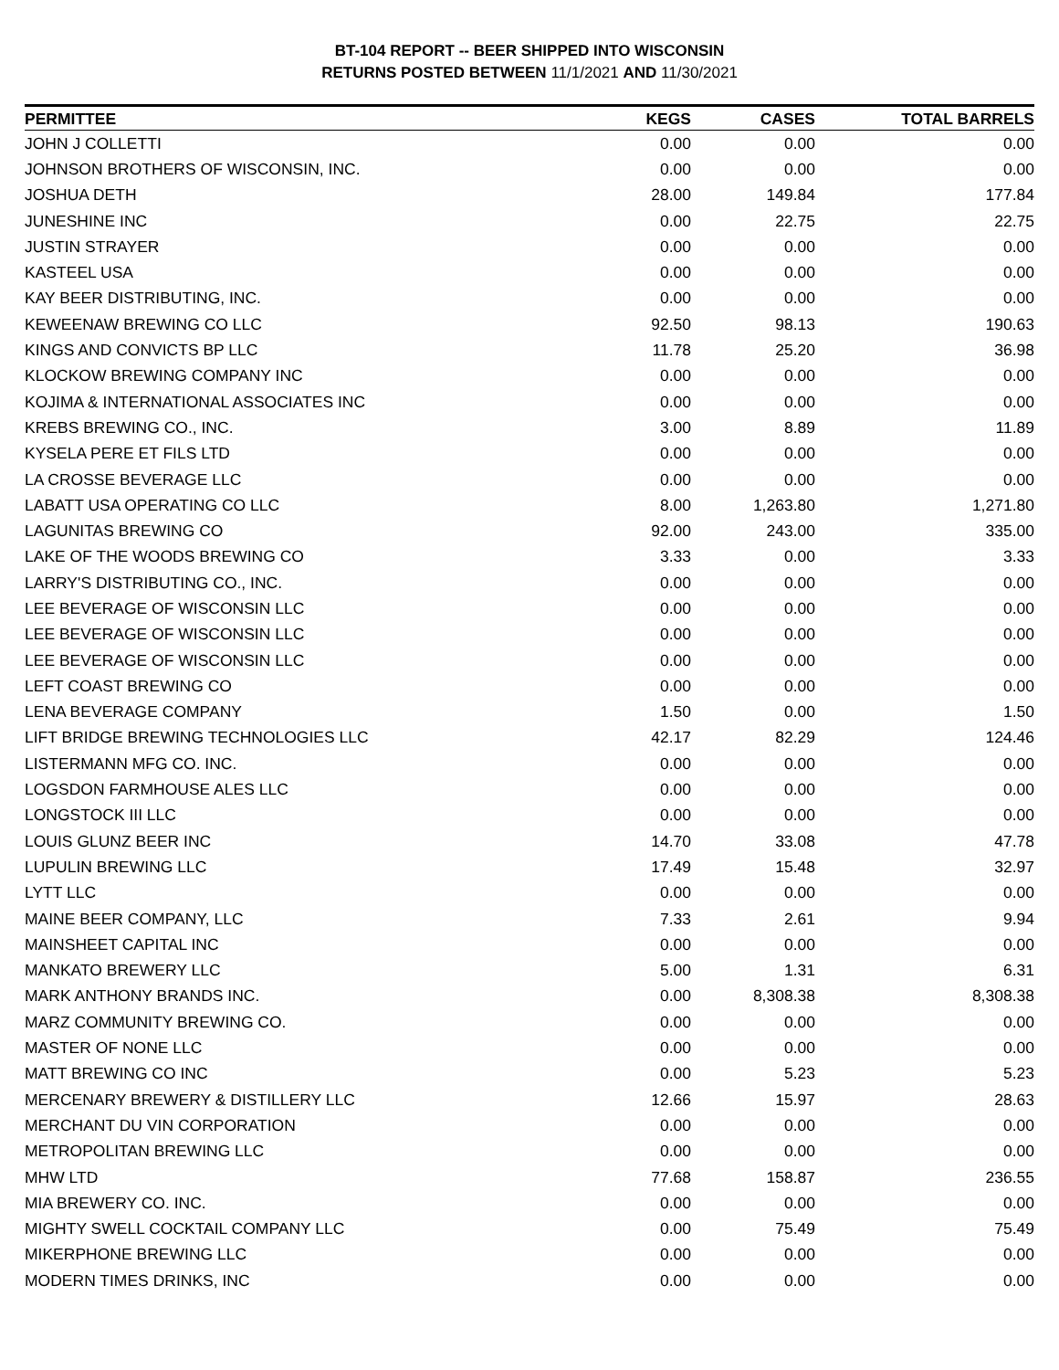BT-104 REPORT -- BEER SHIPPED INTO WISCONSIN
RETURNS POSTED BETWEEN 11/1/2021 AND 11/30/2021
| PERMITTEE | KEGS | CASES | TOTAL BARRELS |
| --- | --- | --- | --- |
| JOHN J COLLETTI | 0.00 | 0.00 | 0.00 |
| JOHNSON BROTHERS OF WISCONSIN, INC. | 0.00 | 0.00 | 0.00 |
| JOSHUA DETH | 28.00 | 149.84 | 177.84 |
| JUNESHINE INC | 0.00 | 22.75 | 22.75 |
| JUSTIN STRAYER | 0.00 | 0.00 | 0.00 |
| KASTEEL USA | 0.00 | 0.00 | 0.00 |
| KAY BEER DISTRIBUTING, INC. | 0.00 | 0.00 | 0.00 |
| KEWEENAW BREWING CO LLC | 92.50 | 98.13 | 190.63 |
| KINGS AND CONVICTS BP LLC | 11.78 | 25.20 | 36.98 |
| KLOCKOW BREWING COMPANY INC | 0.00 | 0.00 | 0.00 |
| KOJIMA & INTERNATIONAL ASSOCIATES INC | 0.00 | 0.00 | 0.00 |
| KREBS BREWING CO., INC. | 3.00 | 8.89 | 11.89 |
| KYSELA PERE ET FILS LTD | 0.00 | 0.00 | 0.00 |
| LA CROSSE BEVERAGE LLC | 0.00 | 0.00 | 0.00 |
| LABATT USA OPERATING CO LLC | 8.00 | 1,263.80 | 1,271.80 |
| LAGUNITAS BREWING CO | 92.00 | 243.00 | 335.00 |
| LAKE OF THE WOODS BREWING CO | 3.33 | 0.00 | 3.33 |
| LARRY'S DISTRIBUTING CO., INC. | 0.00 | 0.00 | 0.00 |
| LEE BEVERAGE OF WISCONSIN LLC | 0.00 | 0.00 | 0.00 |
| LEE BEVERAGE OF WISCONSIN LLC | 0.00 | 0.00 | 0.00 |
| LEE BEVERAGE OF WISCONSIN LLC | 0.00 | 0.00 | 0.00 |
| LEFT COAST BREWING CO | 0.00 | 0.00 | 0.00 |
| LENA BEVERAGE COMPANY | 1.50 | 0.00 | 1.50 |
| LIFT BRIDGE BREWING TECHNOLOGIES LLC | 42.17 | 82.29 | 124.46 |
| LISTERMANN MFG CO. INC. | 0.00 | 0.00 | 0.00 |
| LOGSDON FARMHOUSE ALES LLC | 0.00 | 0.00 | 0.00 |
| LONGSTOCK III LLC | 0.00 | 0.00 | 0.00 |
| LOUIS GLUNZ BEER INC | 14.70 | 33.08 | 47.78 |
| LUPULIN BREWING LLC | 17.49 | 15.48 | 32.97 |
| LYTT LLC | 0.00 | 0.00 | 0.00 |
| MAINE BEER COMPANY, LLC | 7.33 | 2.61 | 9.94 |
| MAINSHEET CAPITAL INC | 0.00 | 0.00 | 0.00 |
| MANKATO BREWERY LLC | 5.00 | 1.31 | 6.31 |
| MARK ANTHONY BRANDS INC. | 0.00 | 8,308.38 | 8,308.38 |
| MARZ COMMUNITY BREWING CO. | 0.00 | 0.00 | 0.00 |
| MASTER OF NONE LLC | 0.00 | 0.00 | 0.00 |
| MATT BREWING CO INC | 0.00 | 5.23 | 5.23 |
| MERCENARY BREWERY & DISTILLERY LLC | 12.66 | 15.97 | 28.63 |
| MERCHANT DU VIN CORPORATION | 0.00 | 0.00 | 0.00 |
| METROPOLITAN BREWING LLC | 0.00 | 0.00 | 0.00 |
| MHW LTD | 77.68 | 158.87 | 236.55 |
| MIA BREWERY CO. INC. | 0.00 | 0.00 | 0.00 |
| MIGHTY SWELL COCKTAIL COMPANY LLC | 0.00 | 75.49 | 75.49 |
| MIKERPHONE BREWING LLC | 0.00 | 0.00 | 0.00 |
| MODERN TIMES DRINKS, INC | 0.00 | 0.00 | 0.00 |